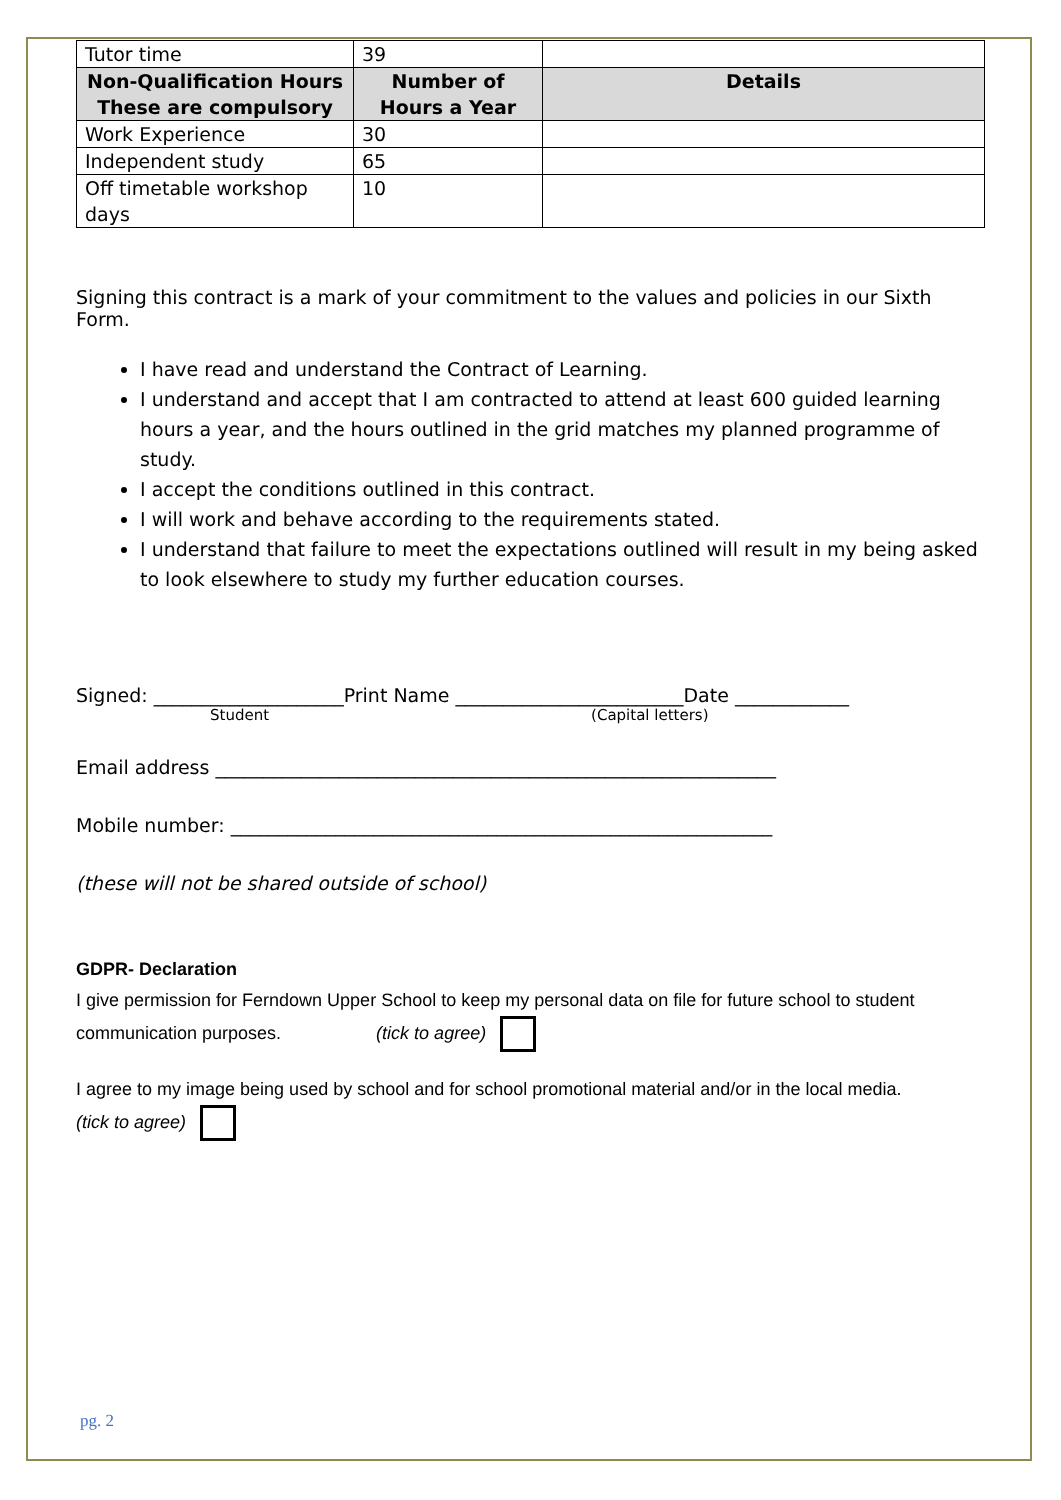| Tutor time | 39 | |
| Non-Qualification Hours These are compulsory | Number of Hours a Year | Details |
| Work Experience | 30 | |
| Independent study | 65 | |
| Off timetable workshop days | 10 | |
Signing this contract is a mark of your commitment to the values and policies in our Sixth Form.
I have read and understand the Contract of Learning.
I understand and accept that I am contracted to attend at least 600 guided learning hours a year, and the hours outlined in the grid matches my planned programme of study.
I accept the conditions outlined in this contract.
I will work and behave according to the requirements stated.
I understand that failure to meet the expectations outlined will result in my being asked to look elsewhere to study my further education courses.
Signed: ____________________Print Name ________________________Date ____________
Student (Capital letters)
Email address ___________________________________________________________
Mobile number: _________________________________________________________
(these will not be shared outside of school)
GDPR- Declaration
I give permission for Ferndown Upper School to keep my personal data on file for future school to student communication purposes. (tick to agree)
I agree to my image being used by school and for school promotional material and/or in the local media.
(tick to agree)
pg. 2